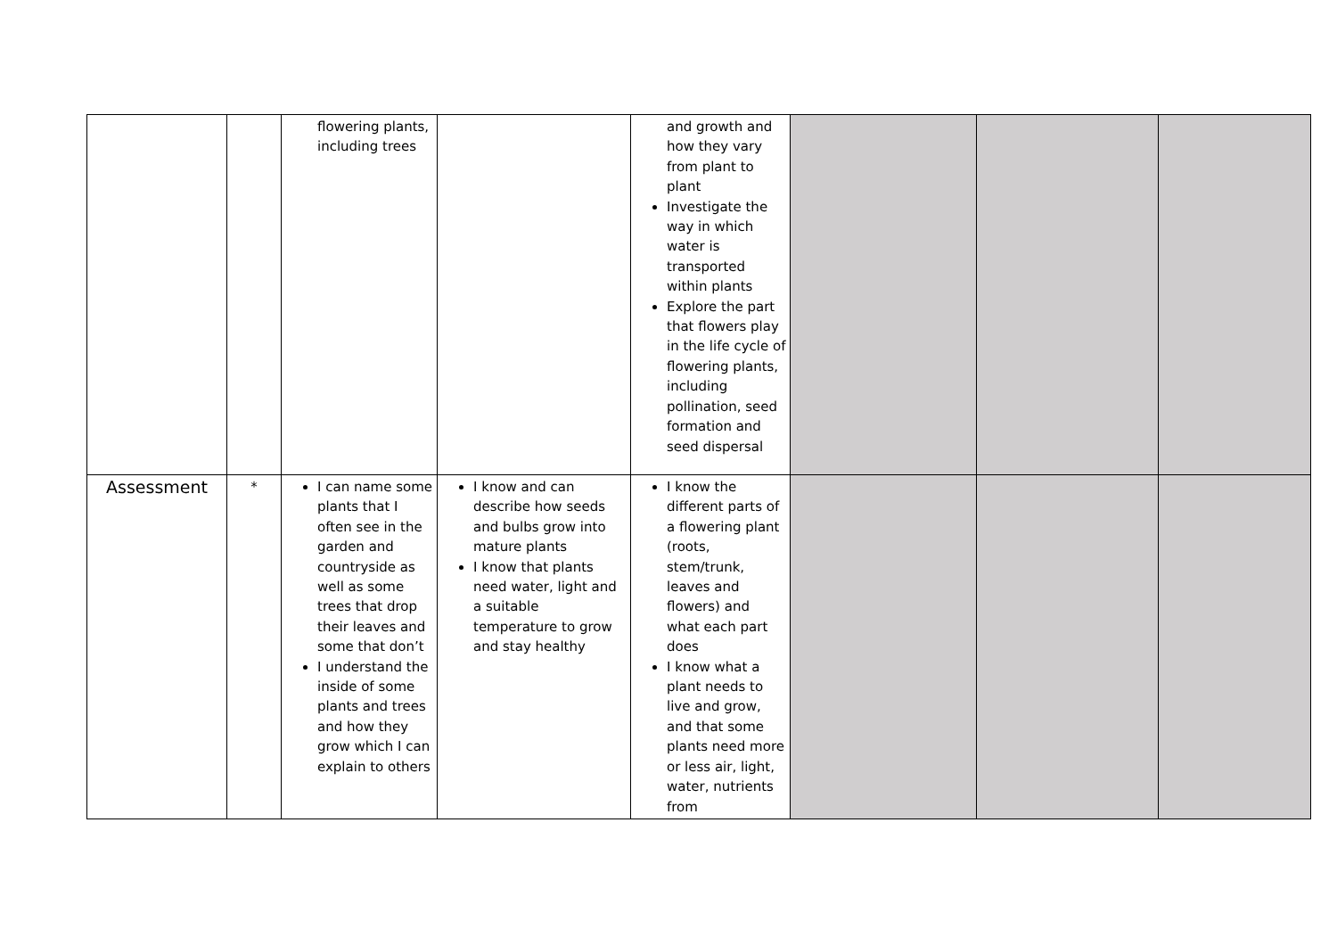| | | flowering plants, including trees | | and growth and how they vary from plant to plant Investigate the way in which water is transported within plants Explore the part that flowers play in the life cycle of flowering plants, including pollination, seed formation and seed dispersal | | | |
| Assessment | * | I can name some plants that I often see in the garden and countryside as well as some trees that drop their leaves and some that don’t I understand the inside of some plants and trees and how they grow which I can explain to others | I know and can describe how seeds and bulbs grow into mature plants I know that plants need water, light and a suitable temperature to grow and stay healthy | I know the different parts of a flowering plant (roots, stem/trunk, leaves and flowers) and what each part does I know what a plant needs to live and grow, and that some plants need more or less air, light, water, nutrients from | | | |